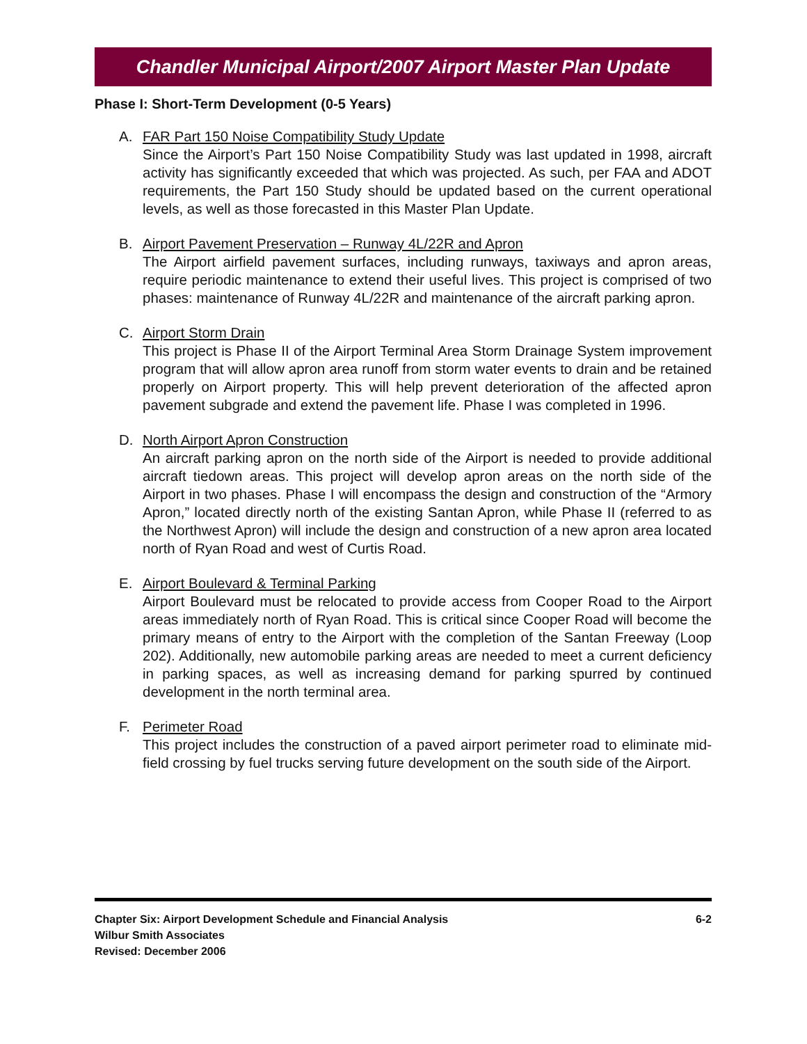Chandler Municipal Airport/2007 Airport Master Plan Update
Phase I: Short-Term Development (0-5 Years)
A. FAR Part 150 Noise Compatibility Study Update
Since the Airport’s Part 150 Noise Compatibility Study was last updated in 1998, aircraft activity has significantly exceeded that which was projected. As such, per FAA and ADOT requirements, the Part 150 Study should be updated based on the current operational levels, as well as those forecasted in this Master Plan Update.
B. Airport Pavement Preservation – Runway 4L/22R and Apron
The Airport airfield pavement surfaces, including runways, taxiways and apron areas, require periodic maintenance to extend their useful lives. This project is comprised of two phases: maintenance of Runway 4L/22R and maintenance of the aircraft parking apron.
C. Airport Storm Drain
This project is Phase II of the Airport Terminal Area Storm Drainage System improvement program that will allow apron area runoff from storm water events to drain and be retained properly on Airport property. This will help prevent deterioration of the affected apron pavement subgrade and extend the pavement life. Phase I was completed in 1996.
D. North Airport Apron Construction
An aircraft parking apron on the north side of the Airport is needed to provide additional aircraft tiedown areas. This project will develop apron areas on the north side of the Airport in two phases. Phase I will encompass the design and construction of the “Armory Apron,” located directly north of the existing Santan Apron, while Phase II (referred to as the Northwest Apron) will include the design and construction of a new apron area located north of Ryan Road and west of Curtis Road.
E. Airport Boulevard & Terminal Parking
Airport Boulevard must be relocated to provide access from Cooper Road to the Airport areas immediately north of Ryan Road. This is critical since Cooper Road will become the primary means of entry to the Airport with the completion of the Santan Freeway (Loop 202). Additionally, new automobile parking areas are needed to meet a current deficiency in parking spaces, as well as increasing demand for parking spurred by continued development in the north terminal area.
F. Perimeter Road
This project includes the construction of a paved airport perimeter road to eliminate mid-field crossing by fuel trucks serving future development on the south side of the Airport.
Chapter Six: Airport Development Schedule and Financial Analysis
Wilbur Smith Associates
Revised: December 2006
6-2